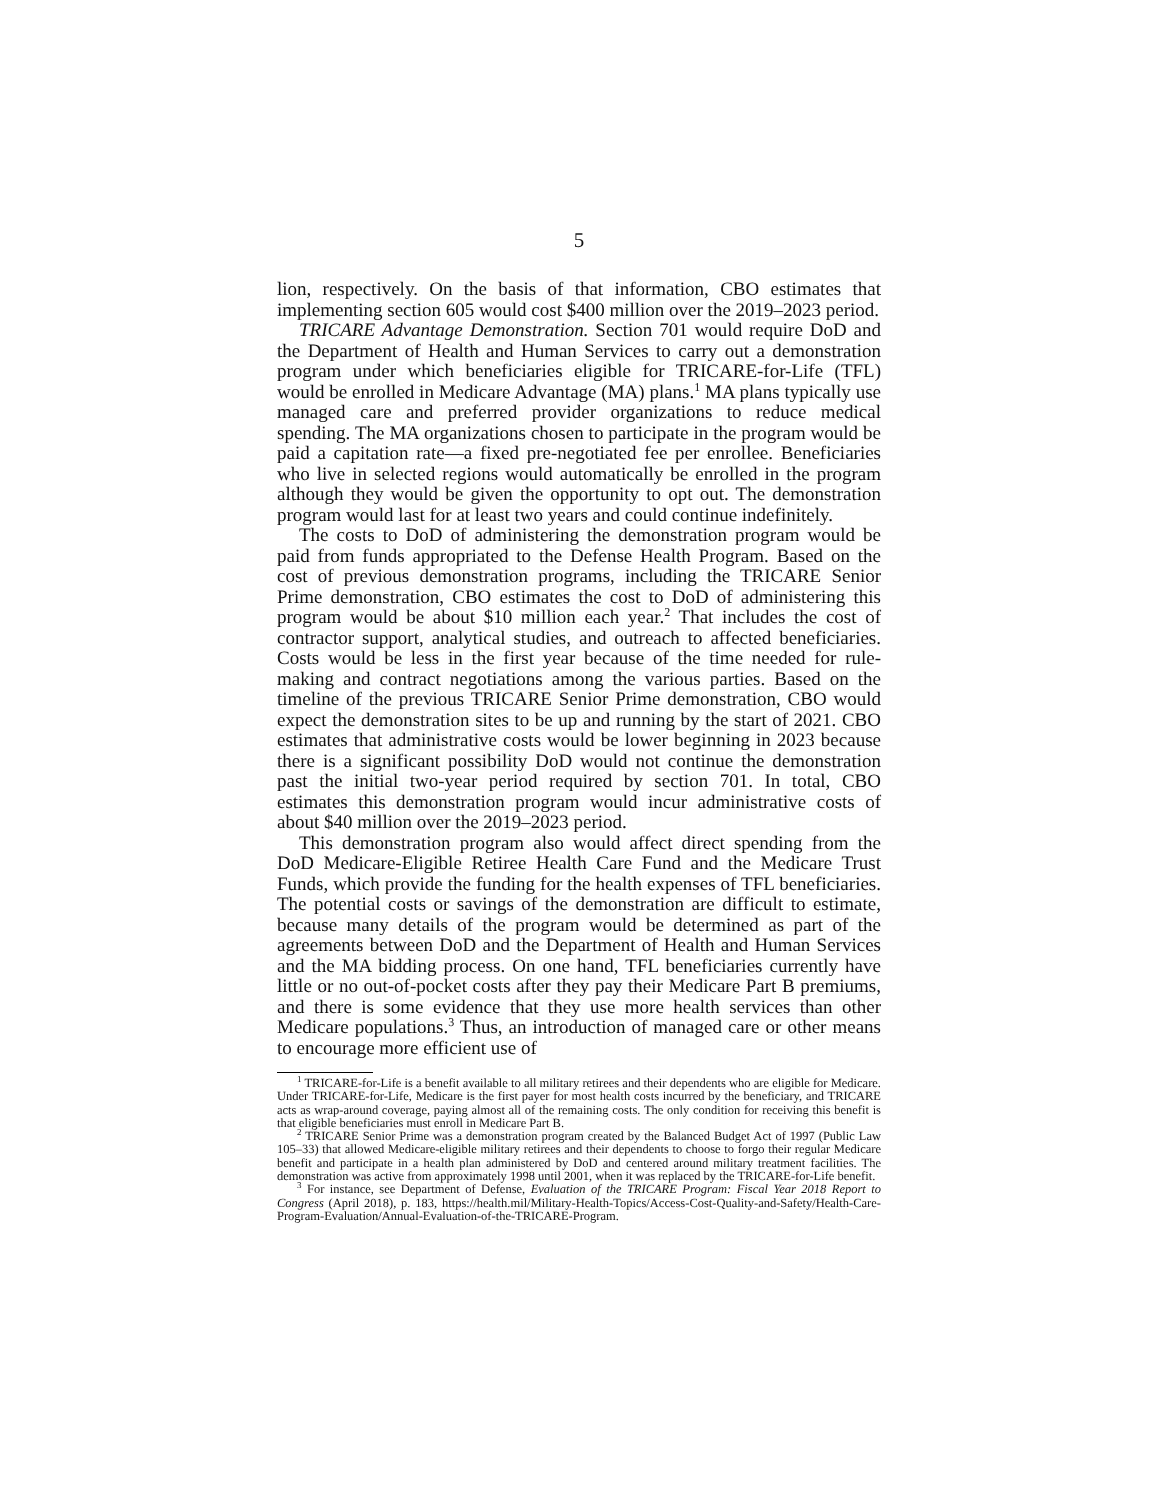5
lion, respectively. On the basis of that information, CBO estimates that implementing section 605 would cost $400 million over the 2019–2023 period.
TRICARE Advantage Demonstration. Section 701 would require DoD and the Department of Health and Human Services to carry out a demonstration program under which beneficiaries eligible for TRICARE-for-Life (TFL) would be enrolled in Medicare Advantage (MA) plans.<sup>1</sup> MA plans typically use managed care and preferred provider organizations to reduce medical spending. The MA organizations chosen to participate in the program would be paid a capitation rate—a fixed pre-negotiated fee per enrollee. Beneficiaries who live in selected regions would automatically be enrolled in the program although they would be given the opportunity to opt out. The demonstration program would last for at least two years and could continue indefinitely.
The costs to DoD of administering the demonstration program would be paid from funds appropriated to the Defense Health Program. Based on the cost of previous demonstration programs, including the TRICARE Senior Prime demonstration, CBO estimates the cost to DoD of administering this program would be about $10 million each year.<sup>2</sup> That includes the cost of contractor support, analytical studies, and outreach to affected beneficiaries. Costs would be less in the first year because of the time needed for rule-making and contract negotiations among the various parties. Based on the timeline of the previous TRICARE Senior Prime demonstration, CBO would expect the demonstration sites to be up and running by the start of 2021. CBO estimates that administrative costs would be lower beginning in 2023 because there is a significant possibility DoD would not continue the demonstration past the initial two-year period required by section 701. In total, CBO estimates this demonstration program would incur administrative costs of about $40 million over the 2019–2023 period.
This demonstration program also would affect direct spending from the DoD Medicare-Eligible Retiree Health Care Fund and the Medicare Trust Funds, which provide the funding for the health expenses of TFL beneficiaries. The potential costs or savings of the demonstration are difficult to estimate, because many details of the program would be determined as part of the agreements between DoD and the Department of Health and Human Services and the MA bidding process. On one hand, TFL beneficiaries currently have little or no out-of-pocket costs after they pay their Medicare Part B premiums, and there is some evidence that they use more health services than other Medicare populations.<sup>3</sup> Thus, an introduction of managed care or other means to encourage more efficient use of
<sup>1</sup> TRICARE-for-Life is a benefit available to all military retirees and their dependents who are eligible for Medicare. Under TRICARE-for-Life, Medicare is the first payer for most health costs incurred by the beneficiary, and TRICARE acts as wrap-around coverage, paying almost all of the remaining costs. The only condition for receiving this benefit is that eligible beneficiaries must enroll in Medicare Part B.
<sup>2</sup> TRICARE Senior Prime was a demonstration program created by the Balanced Budget Act of 1997 (Public Law 105–33) that allowed Medicare-eligible military retirees and their dependents to choose to forgo their regular Medicare benefit and participate in a health plan administered by DoD and centered around military treatment facilities. The demonstration was active from approximately 1998 until 2001, when it was replaced by the TRICARE-for-Life benefit.
<sup>3</sup> For instance, see Department of Defense, Evaluation of the TRICARE Program: Fiscal Year 2018 Report to Congress (April 2018), p. 183, https://health.mil/Military-Health-Topics/Access-Cost-Quality-and-Safety/Health-Care-Program-Evaluation/Annual-Evaluation-of-the-TRICARE-Program.